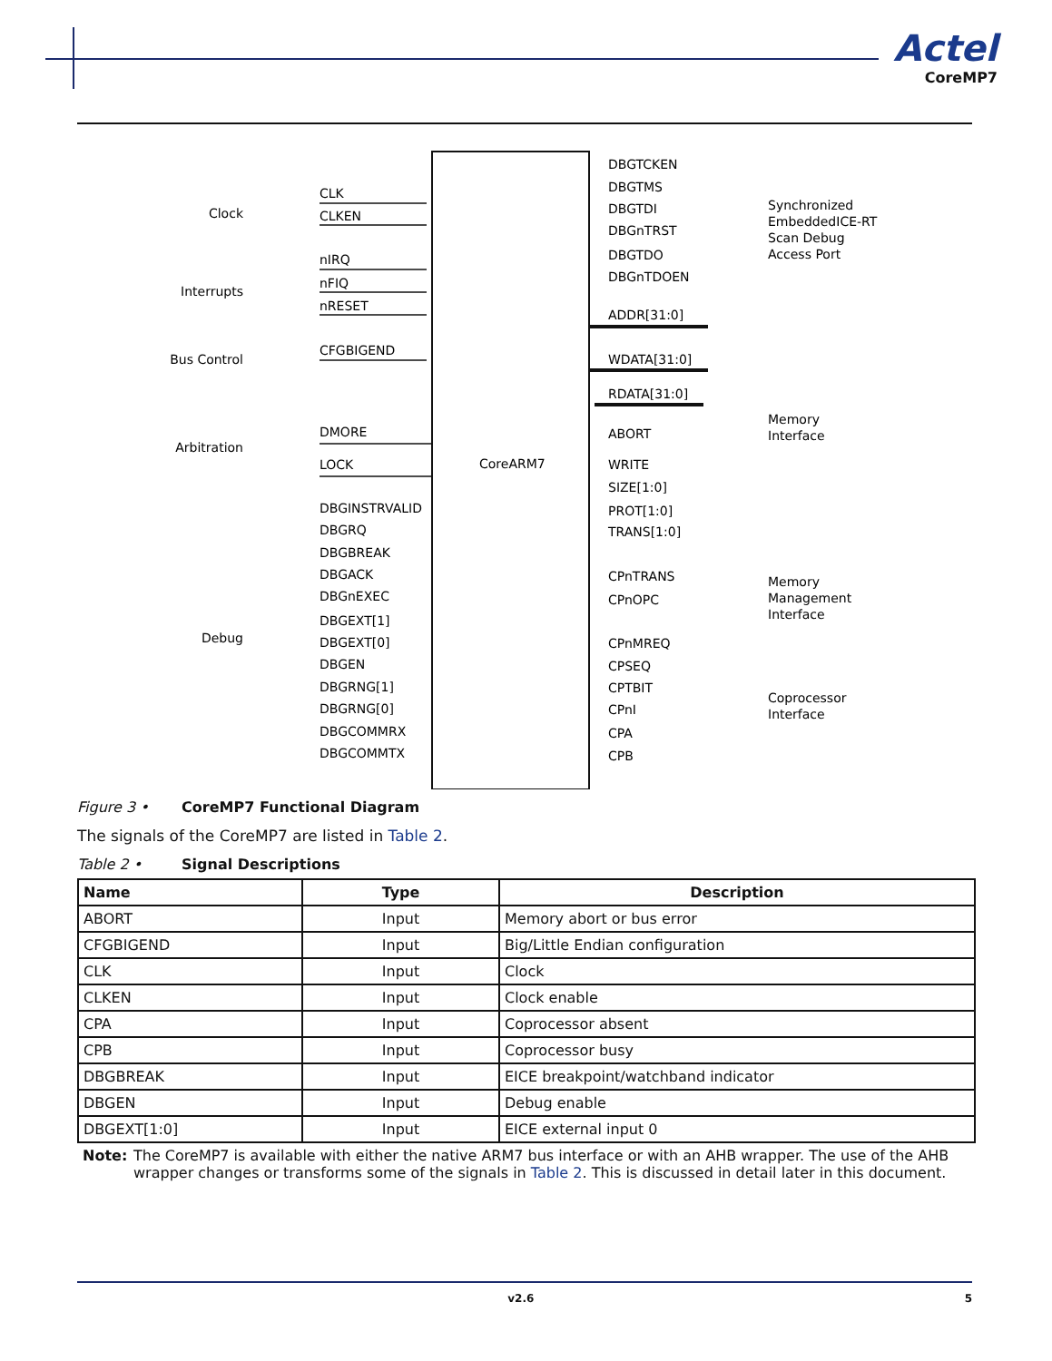Actel
CoreMP7
CoreARM7
Clock
Interrupts
Bus Control
Arbitration
Debug
CLK
CLKEN
nIRQ
nFIQ
nRESET
CFGBIGEND
DMORE
LOCK
DBGINSTRVALID
DBGRQ
DBGBREAK
DBGACK
DBGnEXEC
DBGEXT[1]
DBGEXT[0]
DBGEN
DBGRNG[1]
DBGRNG[0]
DBGCOMMRX
DBGCOMMTX
DBGTCKEN
DBGTMS
DBGTDI
DBGnTRST
DBGTDO
DBGnTDOEN
ADDR[31:0]
WDATA[31:0]
RDATA[31:0]
ABORT
WRITE
SIZE[1:0]
PROT[1:0]
TRANS[1:0]
CPnTRANS
CPnOPC
CPnMREQ
CPSEQ
CPTBIT
CPnI
CPA
CPB
Synchronized
EmbeddedICE-RT
Scan Debug
Access Port
Memory
Interface
Memory
Management
Interface
Coprocessor
Interface
Figure 3 • CoreMP7 Functional Diagram
The signals of the CoreMP7 are listed in Table 2.
Table 2 • Signal Descriptions
| Name | Type | Description |
| --- | --- | --- |
| ABORT | Input | Memory abort or bus error |
| CFGBIGEND | Input | Big/Little Endian configuration |
| CLK | Input | Clock |
| CLKEN | Input | Clock enable |
| CPA | Input | Coprocessor absent |
| CPB | Input | Coprocessor busy |
| DBGBREAK | Input | EICE breakpoint/watchband indicator |
| DBGEN | Input | Debug enable |
| DBGEXT[1:0] | Input | EICE external input 0 |
Note: The CoreMP7 is available with either the native ARM7 bus interface or with an AHB wrapper. The use of the AHB wrapper changes or transforms some of the signals in Table 2. This is discussed in detail later in this document.
v2.6 5